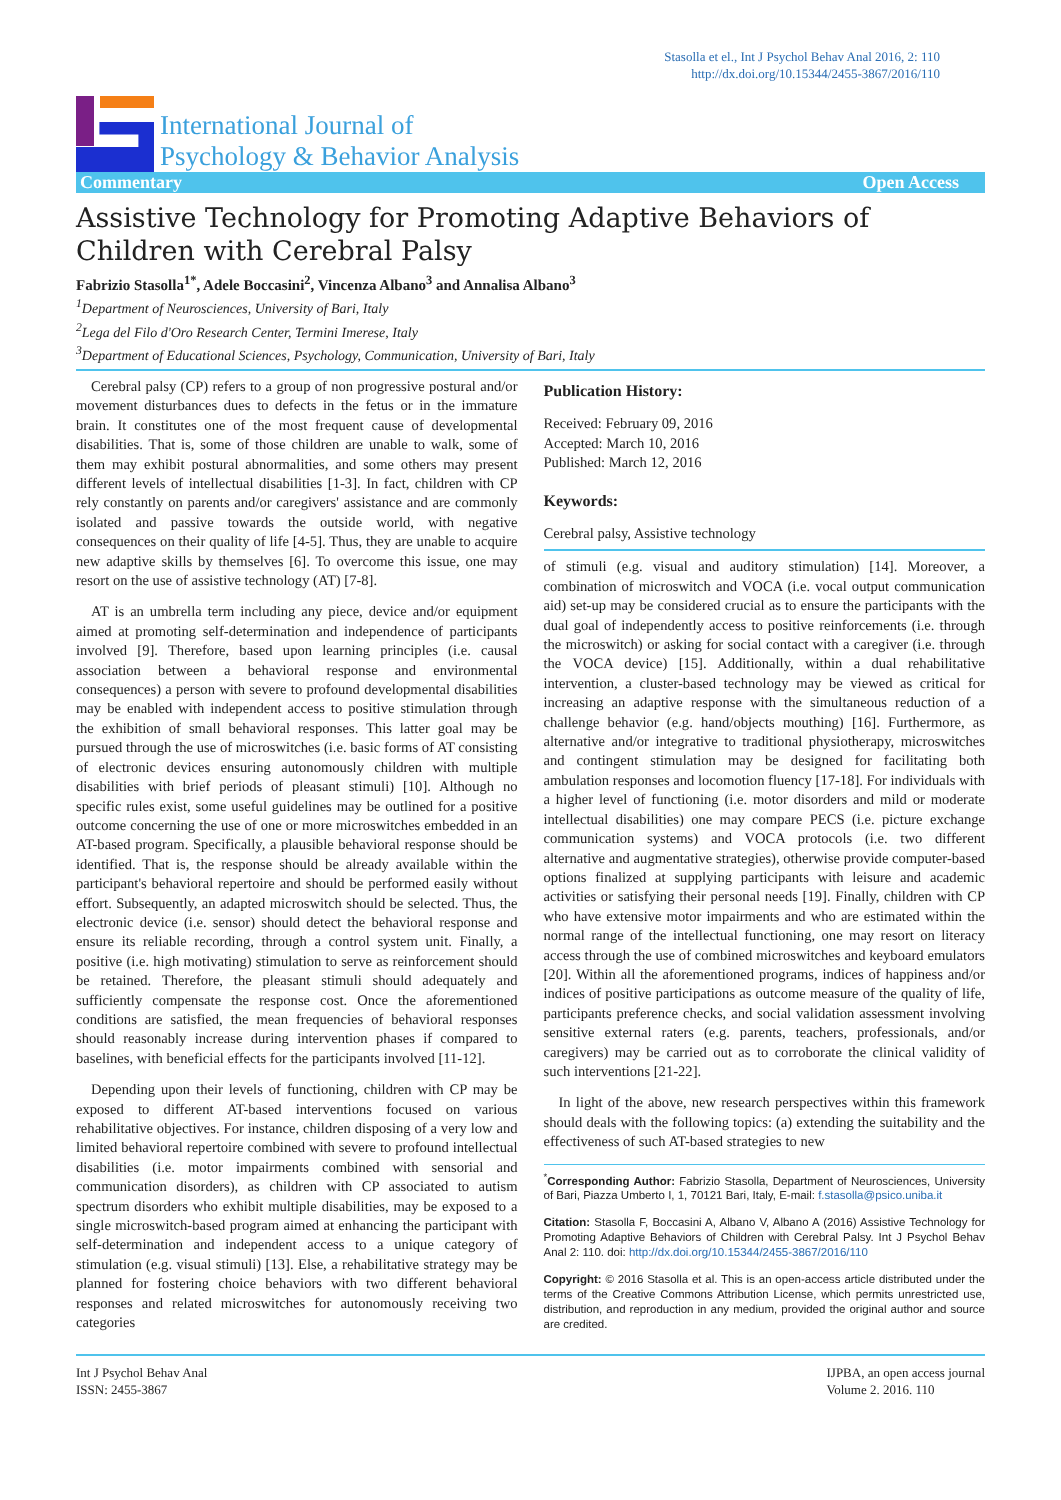Stasolla et el., Int J Psychol Behav Anal 2016, 2: 110
http://dx.doi.org/10.15344/2455-3867/2016/110
International Journal of
Psychology & Behavior Analysis
Commentary Open Access
Assistive Technology for Promoting Adaptive Behaviors of Children with Cerebral Palsy
Fabrizio Stasolla<sup>1*</sup>, Adele Boccasini<sup>2</sup>, Vincenza Albano<sup>3</sup> and Annalisa Albano<sup>3</sup>
<sup>1</sup> Department of Neurosciences, University of Bari, Italy
<sup>2</sup> Lega del Filo d'Oro Research Center, Termini Imerese, Italy
<sup>3</sup> Department of Educational Sciences, Psychology, Communication, University of Bari, Italy
Cerebral palsy (CP) refers to a group of non progressive postural and/or movement disturbances dues to defects in the fetus or in the immature brain. It constitutes one of the most frequent cause of developmental disabilities. That is, some of those children are unable to walk, some of them may exhibit postural abnormalities, and some others may present different levels of intellectual disabilities [1-3]. In fact, children with CP rely constantly on parents and/or caregivers' assistance and are commonly isolated and passive towards the outside world, with negative consequences on their quality of life [4-5]. Thus, they are unable to acquire new adaptive skills by themselves [6]. To overcome this issue, one may resort on the use of assistive technology (AT) [7-8].
AT is an umbrella term including any piece, device and/or equipment aimed at promoting self-determination and independence of participants involved [9]. Therefore, based upon learning principles (i.e. causal association between a behavioral response and environmental consequences) a person with severe to profound developmental disabilities may be enabled with independent access to positive stimulation through the exhibition of small behavioral responses. This latter goal may be pursued through the use of microswitches (i.e. basic forms of AT consisting of electronic devices ensuring autonomously children with multiple disabilities with brief periods of pleasant stimuli) [10]. Although no specific rules exist, some useful guidelines may be outlined for a positive outcome concerning the use of one or more microswitches embedded in an AT-based program. Specifically, a plausible behavioral response should be identified. That is, the response should be already available within the participant's behavioral repertoire and should be performed easily without effort. Subsequently, an adapted microswitch should be selected. Thus, the electronic device (i.e. sensor) should detect the behavioral response and ensure its reliable recording, through a control system unit. Finally, a positive (i.e. high motivating) stimulation to serve as reinforcement should be retained. Therefore, the pleasant stimuli should adequately and sufficiently compensate the response cost. Once the aforementioned conditions are satisfied, the mean frequencies of behavioral responses should reasonably increase during intervention phases if compared to baselines, with beneficial effects for the participants involved [11-12].
Depending upon their levels of functioning, children with CP may be exposed to different AT-based interventions focused on various rehabilitative objectives. For instance, children disposing of a very low and limited behavioral repertoire combined with severe to profound intellectual disabilities (i.e. motor impairments combined with sensorial and communication disorders), as children with CP associated to autism spectrum disorders who exhibit multiple disabilities, may be exposed to a single microswitch-based program aimed at enhancing the participant with self-determination and independent access to a unique category of stimulation (e.g. visual stimuli) [13]. Else, a rehabilitative strategy may be planned for fostering choice behaviors with two different behavioral responses and related microswitches for autonomously receiving two categories
Publication History:
Received: February 09, 2016
Accepted: March 10, 2016
Published: March 12, 2016
Keywords:
Cerebral palsy, Assistive technology
of stimuli (e.g. visual and auditory stimulation) [14]. Moreover, a combination of microswitch and VOCA (i.e. vocal output communication aid) set-up may be considered crucial as to ensure the participants with the dual goal of independently access to positive reinforcements (i.e. through the microswitch) or asking for social contact with a caregiver (i.e. through the VOCA device) [15]. Additionally, within a dual rehabilitative intervention, a cluster-based technology may be viewed as critical for increasing an adaptive response with the simultaneous reduction of a challenge behavior (e.g. hand/objects mouthing) [16]. Furthermore, as alternative and/or integrative to traditional physiotherapy, microswitches and contingent stimulation may be designed for facilitating both ambulation responses and locomotion fluency [17-18]. For individuals with a higher level of functioning (i.e. motor disorders and mild or moderate intellectual disabilities) one may compare PECS (i.e. picture exchange communication systems) and VOCA protocols (i.e. two different alternative and augmentative strategies), otherwise provide computer-based options finalized at supplying participants with leisure and academic activities or satisfying their personal needs [19]. Finally, children with CP who have extensive motor impairments and who are estimated within the normal range of the intellectual functioning, one may resort on literacy access through the use of combined microswitches and keyboard emulators [20]. Within all the aforementioned programs, indices of happiness and/or indices of positive participations as outcome measure of the quality of life, participants preference checks, and social validation assessment involving sensitive external raters (e.g. parents, teachers, professionals, and/or caregivers) may be carried out as to corroborate the clinical validity of such interventions [21-22].
In light of the above, new research perspectives within this framework should deals with the following topics: (a) extending the suitability and the effectiveness of such AT-based strategies to new
<sup>*</sup> Corresponding Author: Fabrizio Stasolla, Department of Neurosciences, University of Bari, Piazza Umberto I, 1, 70121 Bari, Italy, E-mail: f.stasolla@psico.uniba.it
Citation: Stasolla F, Boccasini A, Albano V, Albano A (2016) Assistive Technology for Promoting Adaptive Behaviors of Children with Cerebral Palsy. Int J Psychol Behav Anal 2: 110. doi: http://dx.doi.org/10.15344/2455-3867/2016/110
Copyright: © 2016 Stasolla et al. This is an open-access article distributed under the terms of the Creative Commons Attribution License, which permits unrestricted use, distribution, and reproduction in any medium, provided the original author and source are credited.
Int J Psychol Behav Anal
ISSN: 2455-3867
IJPBA, an open access journal
Volume 2. 2016. 110